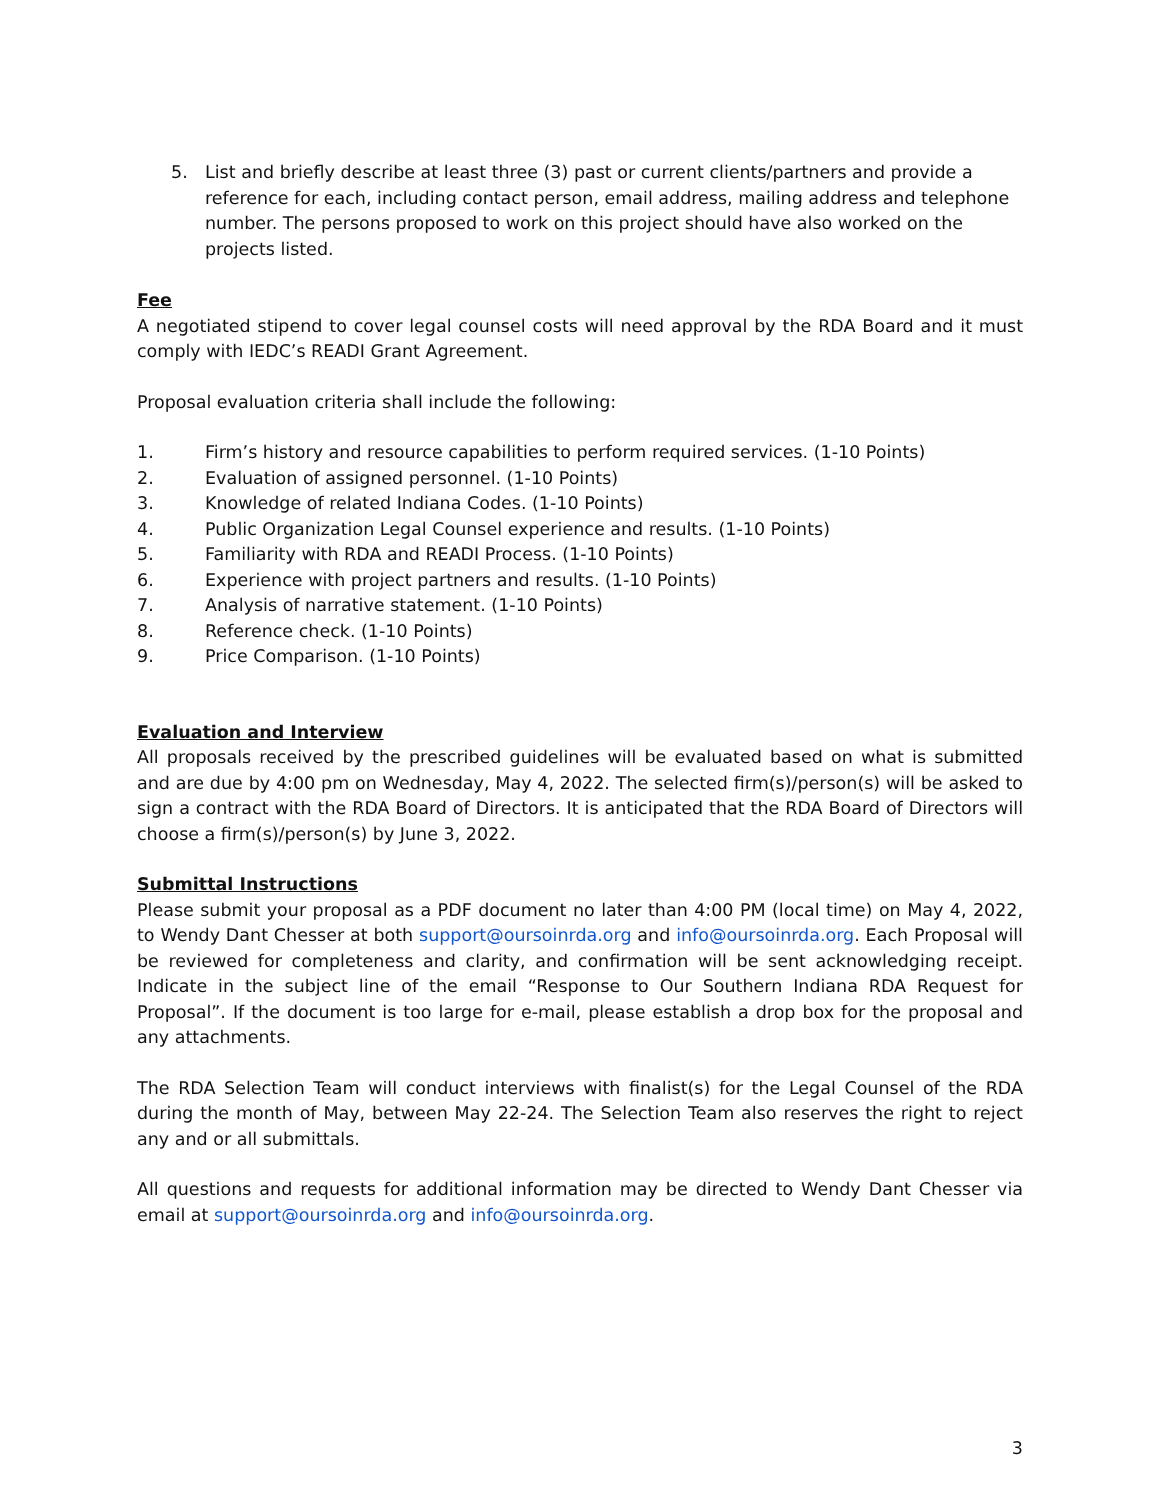5. List and briefly describe at least three (3) past or current clients/partners and provide a reference for each, including contact person, email address, mailing address and telephone number. The persons proposed to work on this project should have also worked on the projects listed.
Fee
A negotiated stipend to cover legal counsel costs will need approval by the RDA Board and it must comply with IEDC’s READI Grant Agreement.
Proposal evaluation criteria shall include the following:
1. Firm’s history and resource capabilities to perform required services. (1-10 Points)
2. Evaluation of assigned personnel. (1-10 Points)
3. Knowledge of related Indiana Codes. (1-10 Points)
4. Public Organization Legal Counsel experience and results. (1-10 Points)
5. Familiarity with RDA and READI Process. (1-10 Points)
6. Experience with project partners and results. (1-10 Points)
7. Analysis of narrative statement. (1-10 Points)
8. Reference check. (1-10 Points)
9. Price Comparison. (1-10 Points)
Evaluation and Interview
All proposals received by the prescribed guidelines will be evaluated based on what is submitted and are due by 4:00 pm on Wednesday, May 4, 2022. The selected firm(s)/person(s) will be asked to sign a contract with the RDA Board of Directors. It is anticipated that the RDA Board of Directors will choose a firm(s)/person(s) by June 3, 2022.
Submittal Instructions
Please submit your proposal as a PDF document no later than 4:00 PM (local time) on May 4, 2022, to Wendy Dant Chesser at both support@oursoinrda.org and info@oursoinrda.org. Each Proposal will be reviewed for completeness and clarity, and confirmation will be sent acknowledging receipt. Indicate in the subject line of the email “Response to Our Southern Indiana RDA Request for Proposal”. If the document is too large for e-mail, please establish a drop box for the proposal and any attachments.
The RDA Selection Team will conduct interviews with finalist(s) for the Legal Counsel of the RDA during the month of May, between May 22-24. The Selection Team also reserves the right to reject any and or all submittals.
All questions and requests for additional information may be directed to Wendy Dant Chesser via email at support@oursoinrda.org and info@oursoinrda.org.
3